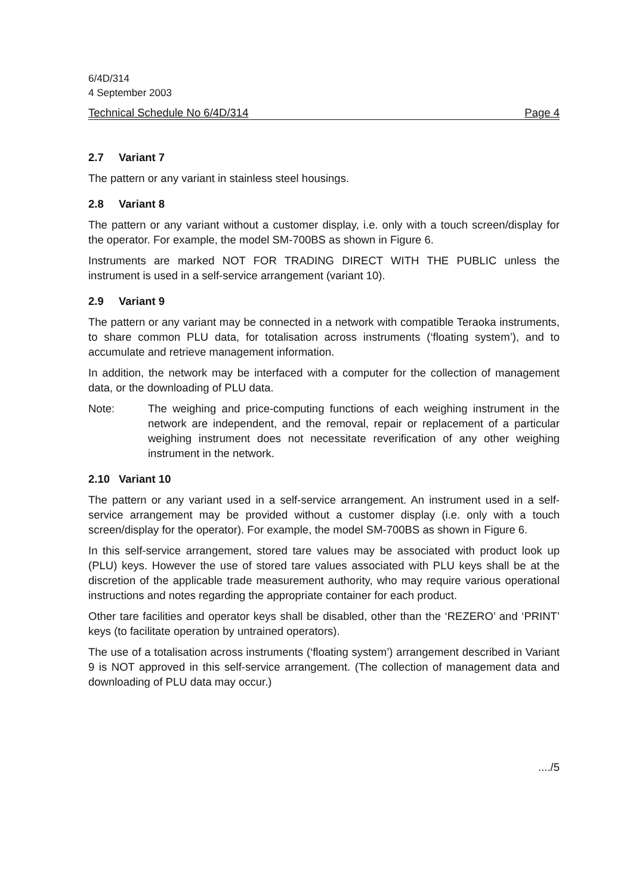6/4D/314
4 September 2003
Technical Schedule No 6/4D/314 Page 4
2.7 Variant 7
The pattern or any variant in stainless steel housings.
2.8 Variant 8
The pattern or any variant without a customer display, i.e. only with a touch screen/display for the operator. For example, the model SM-700BS as shown in Figure 6.
Instruments are marked NOT FOR TRADING DIRECT WITH THE PUBLIC unless the instrument is used in a self-service arrangement (variant 10).
2.9 Variant 9
The pattern or any variant may be connected in a network with compatible Teraoka instruments, to share common PLU data, for totalisation across instruments (‘floating system’), and to accumulate and retrieve management information.
In addition, the network may be interfaced with a computer for the collection of management data, or the downloading of PLU data.
Note: The weighing and price-computing functions of each weighing instrument in the network are independent, and the removal, repair or replacement of a particular weighing instrument does not necessitate reverification of any other weighing instrument in the network.
2.10 Variant 10
The pattern or any variant used in a self-service arrangement. An instrument used in a self-service arrangement may be provided without a customer display (i.e. only with a touch screen/display for the operator). For example, the model SM-700BS as shown in Figure 6.
In this self-service arrangement, stored tare values may be associated with product look up (PLU) keys. However the use of stored tare values associated with PLU keys shall be at the discretion of the applicable trade measurement authority, who may require various operational instructions and notes regarding the appropriate container for each product.
Other tare facilities and operator keys shall be disabled, other than the ‘REZERO’ and ‘PRINT’ keys (to facilitate operation by untrained operators).
The use of a totalisation across instruments (‘floating system’) arrangement described in Variant 9 is NOT approved in this self-service arrangement. (The collection of management data and downloading of PLU data may occur.)
..../5